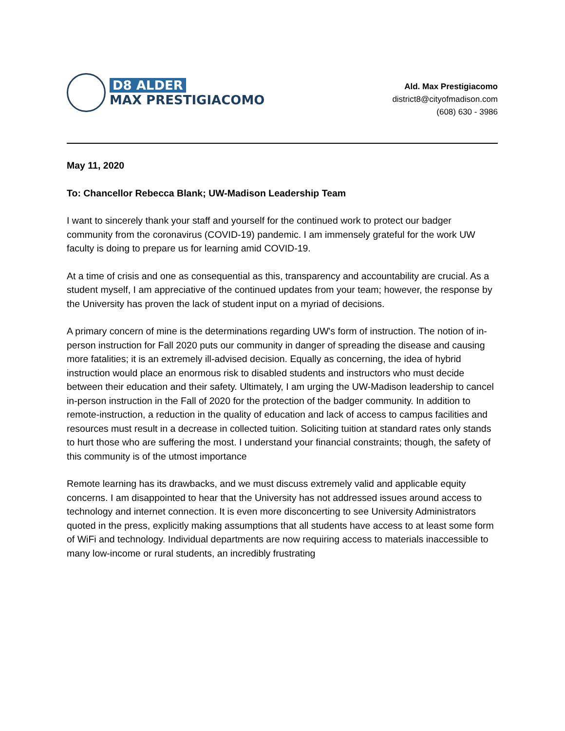D8 ALDER
MAX PRESTIGIACOMO
Ald. Max Prestigiacomo
district8@cityofmadison.com
(608) 630 - 3986
May 11, 2020
To: Chancellor Rebecca Blank; UW-Madison Leadership Team
I want to sincerely thank your staff and yourself for the continued work to protect our badger community from the coronavirus (COVID-19) pandemic. I am immensely grateful for the work UW faculty is doing to prepare us for learning amid COVID-19.
At a time of crisis and one as consequential as this, transparency and accountability are crucial. As a student myself, I am appreciative of the continued updates from your team; however, the response by the University has proven the lack of student input on a myriad of decisions.
A primary concern of mine is the determinations regarding UW's form of instruction. The notion of in-person instruction for Fall 2020 puts our community in danger of spreading the disease and causing more fatalities; it is an extremely ill-advised decision. Equally as concerning, the idea of hybrid instruction would place an enormous risk to disabled students and instructors who must decide between their education and their safety. Ultimately, I am urging the UW-Madison leadership to cancel in-person instruction in the Fall of 2020 for the protection of the badger community. In addition to remote-instruction, a reduction in the quality of education and lack of access to campus facilities and resources must result in a decrease in collected tuition. Soliciting tuition at standard rates only stands to hurt those who are suffering the most. I understand your financial constraints; though, the safety of this community is of the utmost importance
Remote learning has its drawbacks, and we must discuss extremely valid and applicable equity concerns. I am disappointed to hear that the University has not addressed issues around access to technology and internet connection. It is even more disconcerting to see University Administrators quoted in the press, explicitly making assumptions that all students have access to at least some form of WiFi and technology. Individual departments are now requiring access to materials inaccessible to many low-income or rural students, an incredibly frustrating